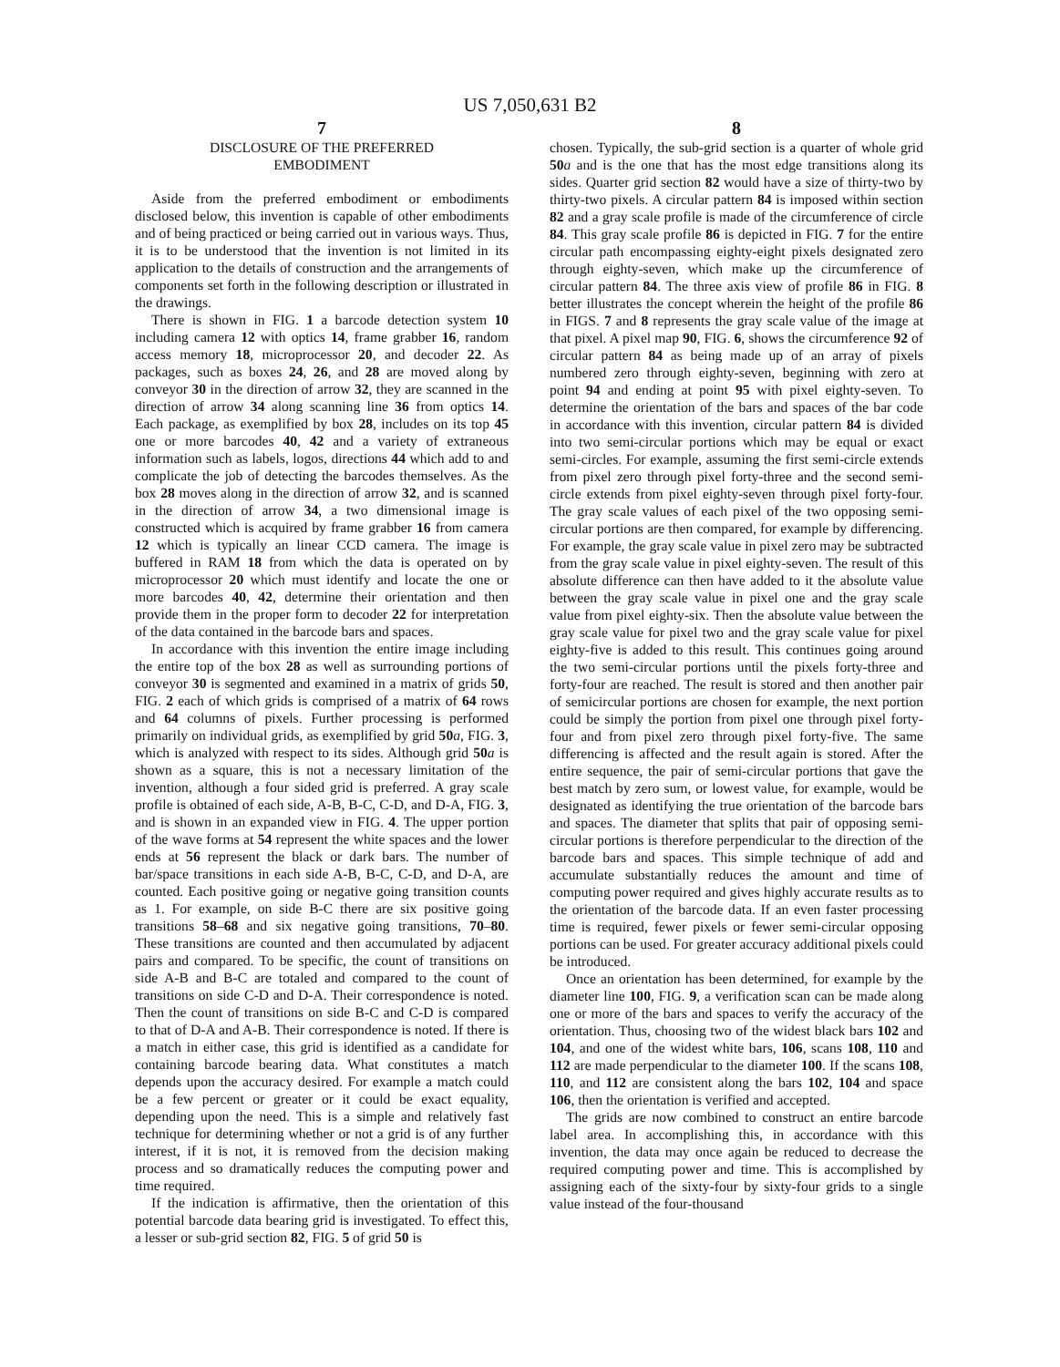US 7,050,631 B2
7
DISCLOSURE OF THE PREFERRED
EMBODIMENT
Aside from the preferred embodiment or embodiments disclosed below, this invention is capable of other embodiments and of being practiced or being carried out in various ways. Thus, it is to be understood that the invention is not limited in its application to the details of construction and the arrangements of components set forth in the following description or illustrated in the drawings.
There is shown in FIG. 1 a barcode detection system 10 including camera 12 with optics 14, frame grabber 16, random access memory 18, microprocessor 20, and decoder 22. As packages, such as boxes 24, 26, and 28 are moved along by conveyor 30 in the direction of arrow 32, they are scanned in the direction of arrow 34 along scanning line 36 from optics 14. Each package, as exemplified by box 28, includes on its top 45 one or more barcodes 40, 42 and a variety of extraneous information such as labels, logos, directions 44 which add to and complicate the job of detecting the barcodes themselves. As the box 28 moves along in the direction of arrow 32, and is scanned in the direction of arrow 34, a two dimensional image is constructed which is acquired by frame grabber 16 from camera 12 which is typically an linear CCD camera. The image is buffered in RAM 18 from which the data is operated on by microprocessor 20 which must identify and locate the one or more barcodes 40, 42, determine their orientation and then provide them in the proper form to decoder 22 for interpretation of the data contained in the barcode bars and spaces.
In accordance with this invention the entire image including the entire top of the box 28 as well as surrounding portions of conveyor 30 is segmented and examined in a matrix of grids 50, FIG. 2 each of which grids is comprised of a matrix of 64 rows and 64 columns of pixels. Further processing is performed primarily on individual grids, as exemplified by grid 50 a, FIG. 3, which is analyzed with respect to its sides. Although grid 50 a is shown as a square, this is not a necessary limitation of the invention, although a four sided grid is preferred. A gray scale profile is obtained of each side, A-B, B-C, C-D, and D-A, FIG. 3, and is shown in an expanded view in FIG. 4. The upper portion of the wave forms at 54 represent the white spaces and the lower ends at 56 represent the black or dark bars. The number of bar/space transitions in each side A-B, B-C, C-D, and D-A, are counted. Each positive going or negative going transition counts as 1. For example, on side B-C there are six positive going transitions 58–68 and six negative going transitions, 70–80. These transitions are counted and then accumulated by adjacent pairs and compared. To be specific, the count of transitions on side A-B and B-C are totaled and compared to the count of transitions on side C-D and D-A. Their correspondence is noted. Then the count of transitions on side B-C and C-D is compared to that of D-A and A-B. Their correspondence is noted. If there is a match in either case, this grid is identified as a candidate for containing barcode bearing data. What constitutes a match depends upon the accuracy desired. For example a match could be a few percent or greater or it could be exact equality, depending upon the need. This is a simple and relatively fast technique for determining whether or not a grid is of any further interest, if it is not, it is removed from the decision making process and so dramatically reduces the computing power and time required.
If the indication is affirmative, then the orientation of this potential barcode data bearing grid is investigated. To effect this, a lesser or sub-grid section 82, FIG. 5 of grid 50 is
8
chosen. Typically, the sub-grid section is a quarter of whole grid 50 a and is the one that has the most edge transitions along its sides. Quarter grid section 82 would have a size of thirty-two by thirty-two pixels. A circular pattern 84 is imposed within section 82 and a gray scale profile is made of the circumference of circle 84. This gray scale profile 86 is depicted in FIG. 7 for the entire circular path encompassing eighty-eight pixels designated zero through eighty-seven, which make up the circumference of circular pattern 84. The three axis view of profile 86 in FIG. 8 better illustrates the concept wherein the height of the profile 86 in FIGS. 7 and 8 represents the gray scale value of the image at that pixel. A pixel map 90, FIG. 6, shows the circumference 92 of circular pattern 84 as being made up of an array of pixels numbered zero through eighty-seven, beginning with zero at point 94 and ending at point 95 with pixel eighty-seven. To determine the orientation of the bars and spaces of the bar code in accordance with this invention, circular pattern 84 is divided into two semi-circular portions which may be equal or exact semi-circles. For example, assuming the first semi-circle extends from pixel zero through pixel forty-three and the second semi-circle extends from pixel eighty-seven through pixel forty-four. The gray scale values of each pixel of the two opposing semi-circular portions are then compared, for example by differencing. For example, the gray scale value in pixel zero may be subtracted from the gray scale value in pixel eighty-seven. The result of this absolute difference can then have added to it the absolute value between the gray scale value in pixel one and the gray scale value from pixel eighty-six. Then the absolute value between the gray scale value for pixel two and the gray scale value for pixel eighty-five is added to this result. This continues going around the two semi-circular portions until the pixels forty-three and forty-four are reached. The result is stored and then another pair of semicircular portions are chosen for example, the next portion could be simply the portion from pixel one through pixel forty-four and from pixel zero through pixel forty-five. The same differencing is affected and the result again is stored. After the entire sequence, the pair of semi-circular portions that gave the best match by zero sum, or lowest value, for example, would be designated as identifying the true orientation of the barcode bars and spaces. The diameter that splits that pair of opposing semi-circular portions is therefore perpendicular to the direction of the barcode bars and spaces. This simple technique of add and accumulate substantially reduces the amount and time of computing power required and gives highly accurate results as to the orientation of the barcode data. If an even faster processing time is required, fewer pixels or fewer semi-circular opposing portions can be used. For greater accuracy additional pixels could be introduced.
Once an orientation has been determined, for example by the diameter line 100, FIG. 9, a verification scan can be made along one or more of the bars and spaces to verify the accuracy of the orientation. Thus, choosing two of the widest black bars 102 and 104, and one of the widest white bars, 106, scans 108, 110 and 112 are made perpendicular to the diameter 100. If the scans 108, 110, and 112 are consistent along the bars 102, 104 and space 106, then the orientation is verified and accepted.
The grids are now combined to construct an entire barcode label area. In accomplishing this, in accordance with this invention, the data may once again be reduced to decrease the required computing power and time. This is accomplished by assigning each of the sixty-four by sixty-four grids to a single value instead of the four-thousand